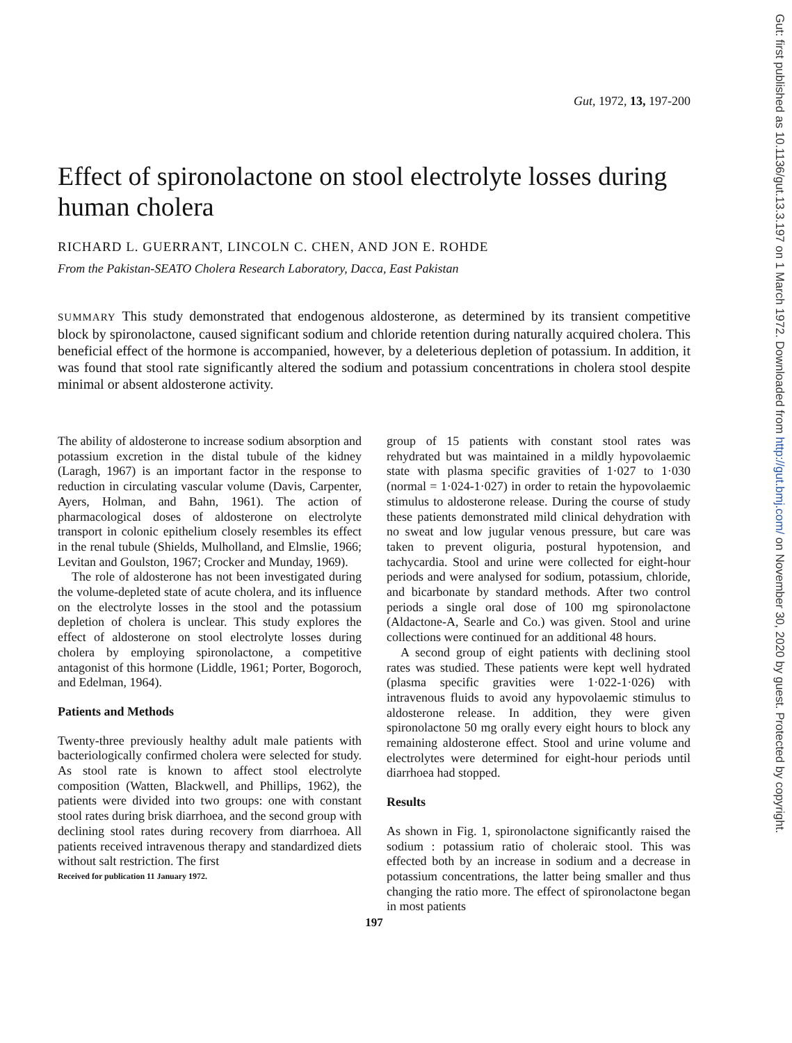Gut: first published as 10.1136/gut.13.3.197 on 1 March 1972. Downloaded from http://gut.bmj.com/ on November 30, 2020 by guest. Protected by copyright.
Gut, 1972, 13, 197-200
Effect of spironolactone on stool electrolyte losses during human cholera
RICHARD L. GUERRANT, LINCOLN C. CHEN, AND JON E. ROHDE
From the Pakistan-SEATO Cholera Research Laboratory, Dacca, East Pakistan
SUMMARY This study demonstrated that endogenous aldosterone, as determined by its transient competitive block by spironolactone, caused significant sodium and chloride retention during naturally acquired cholera. This beneficial effect of the hormone is accompanied, however, by a deleterious depletion of potassium. In addition, it was found that stool rate significantly altered the sodium and potassium concentrations in cholera stool despite minimal or absent aldosterone activity.
The ability of aldosterone to increase sodium absorption and potassium excretion in the distal tubule of the kidney (Laragh, 1967) is an important factor in the response to reduction in circulating vascular volume (Davis, Carpenter, Ayers, Holman, and Bahn, 1961). The action of pharmacological doses of aldosterone on electrolyte transport in colonic epithelium closely resembles its effect in the renal tubule (Shields, Mulholland, and Elmslie, 1966; Levitan and Goulston, 1967; Crocker and Munday, 1969).
The role of aldosterone has not been investigated during the volume-depleted state of acute cholera, and its influence on the electrolyte losses in the stool and the potassium depletion of cholera is unclear. This study explores the effect of aldosterone on stool electrolyte losses during cholera by employing spironolactone, a competitive antagonist of this hormone (Liddle, 1961; Porter, Bogoroch, and Edelman, 1964).
Patients and Methods
Twenty-three previously healthy adult male patients with bacteriologically confirmed cholera were selected for study. As stool rate is known to affect stool electrolyte composition (Watten, Blackwell, and Phillips, 1962), the patients were divided into two groups: one with constant stool rates during brisk diarrhoea, and the second group with declining stool rates during recovery from diarrhoea. All patients received intravenous therapy and standardized diets without salt restriction. The first
Received for publication 11 January 1972.
group of 15 patients with constant stool rates was rehydrated but was maintained in a mildly hypovolaemic state with plasma specific gravities of 1·027 to 1·030 (normal = 1·024-1·027) in order to retain the hypovolaemic stimulus to aldosterone release. During the course of study these patients demonstrated mild clinical dehydration with no sweat and low jugular venous pressure, but care was taken to prevent oliguria, postural hypotension, and tachycardia. Stool and urine were collected for eight-hour periods and were analysed for sodium, potassium, chloride, and bicarbonate by standard methods. After two control periods a single oral dose of 100 mg spironolactone (Aldactone-A, Searle and Co.) was given. Stool and urine collections were continued for an additional 48 hours.
A second group of eight patients with declining stool rates was studied. These patients were kept well hydrated (plasma specific gravities were 1·022-1·026) with intravenous fluids to avoid any hypovolaemic stimulus to aldosterone release. In addition, they were given spironolactone 50 mg orally every eight hours to block any remaining aldosterone effect. Stool and urine volume and electrolytes were determined for eight-hour periods until diarrhoea had stopped.
Results
As shown in Fig. 1, spironolactone significantly raised the sodium : potassium ratio of choleraic stool. This was effected both by an increase in sodium and a decrease in potassium concentrations, the latter being smaller and thus changing the ratio more. The effect of spironolactone began in most patients
197